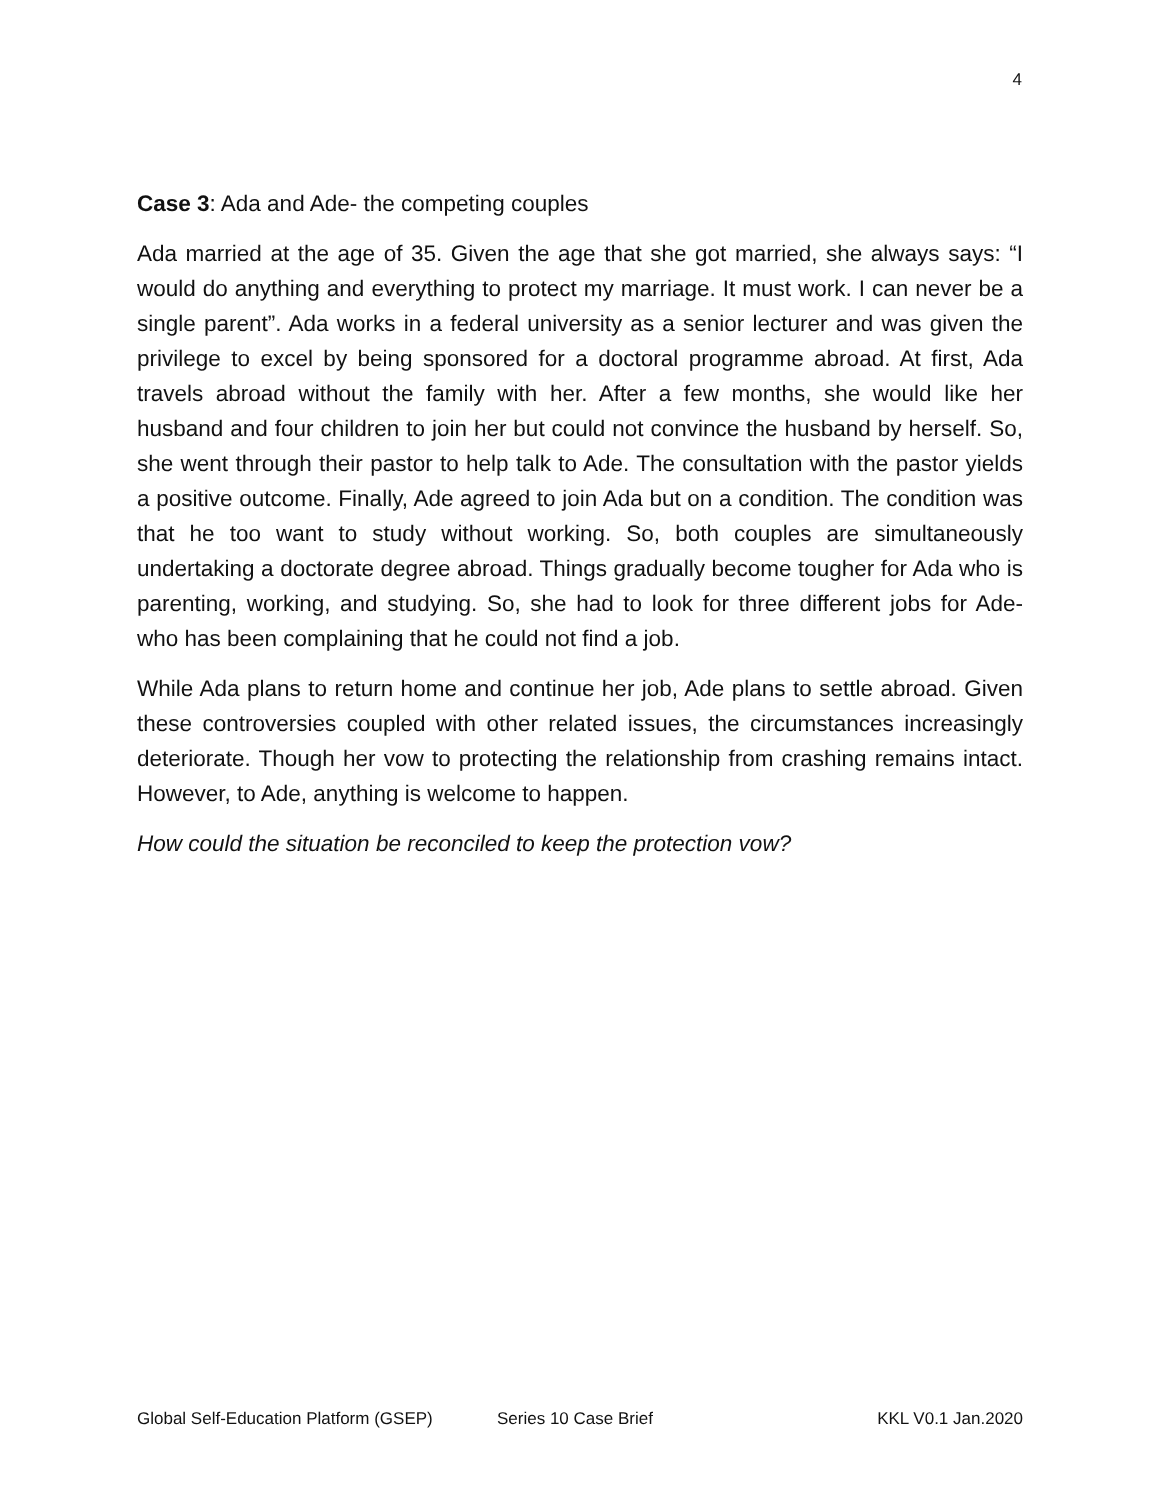4
Case 3: Ada and Ade- the competing couples
Ada married at the age of 35. Given the age that she got married, she always says: “I would do anything and everything to protect my marriage. It must work. I can never be a single parent”. Ada works in a federal university as a senior lecturer and was given the privilege to excel by being sponsored for a doctoral programme abroad. At first, Ada travels abroad without the family with her. After a few months, she would like her husband and four children to join her but could not convince the husband by herself. So, she went through their pastor to help talk to Ade. The consultation with the pastor yields a positive outcome. Finally, Ade agreed to join Ada but on a condition. The condition was that he too want to study without working. So, both couples are simultaneously undertaking a doctorate degree abroad. Things gradually become tougher for Ada who is parenting, working, and studying. So, she had to look for three different jobs for Ade- who has been complaining that he could not find a job.
While Ada plans to return home and continue her job, Ade plans to settle abroad. Given these controversies coupled with other related issues, the circumstances increasingly deteriorate. Though her vow to protecting the relationship from crashing remains intact. However, to Ade, anything is welcome to happen.
How could the situation be reconciled to keep the protection vow?
Global Self-Education Platform (GSEP) Series 10 Case Brief KKL V0.1 Jan.2020